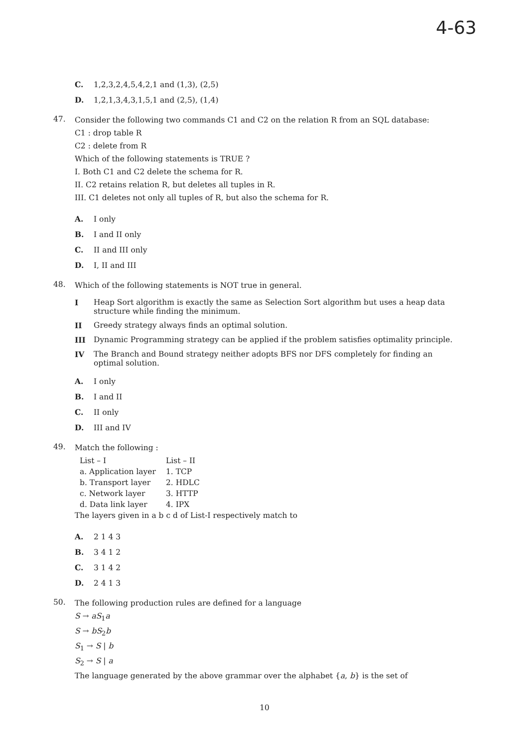4-63
C. 1,2,3,2,4,5,4,2,1 and (1,3), (2,5)
D. 1,2,1,3,4,3,1,5,1 and (2,5), (1,4)
47.
Consider the following two commands C1 and C2 on the relation R from an SQL database:
C1 : drop table R
C2 : delete from R
Which of the following statements is TRUE ?
I. Both C1 and C2 delete the schema for R.
II. C2 retains relation R, but deletes all tuples in R.
III. C1 deletes not only all tuples of R, but also the schema for R.
A. I only
B. I and II only
C. II and III only
D. I, II and III
48.
Which of the following statements is NOT true in general.
I Heap Sort algorithm is exactly the same as Selection Sort algorithm but uses a heap data structure while finding the minimum.
II Greedy strategy always finds an optimal solution.
III Dynamic Programming strategy can be applied if the problem satisfies optimality principle.
IV The Branch and Bound strategy neither adopts BFS nor DFS completely for finding an optimal solution.
A. I only
B. I and II
C. II only
D. III and IV
49.
Match the following :
| List – I | List – II |
| a. Application layer | 1. TCP |
| b. Transport layer | 2. HDLC |
| c. Network layer | 3. HTTP |
| d. Data link layer | 4. IPX |
The layers given in a b c d of List-I respectively match to
A. 2 1 4 3
B. 3 4 1 2
C. 3 1 4 2
D. 2 4 1 3
50.
The following production rules are defined for a language
S → aS<sub>1</sub>a
S → bS<sub>2</sub>b
S<sub>1</sub> → S | b
S<sub>2</sub> → S | a
The language generated by the above grammar over the alphabet {a, b} is the set of
10